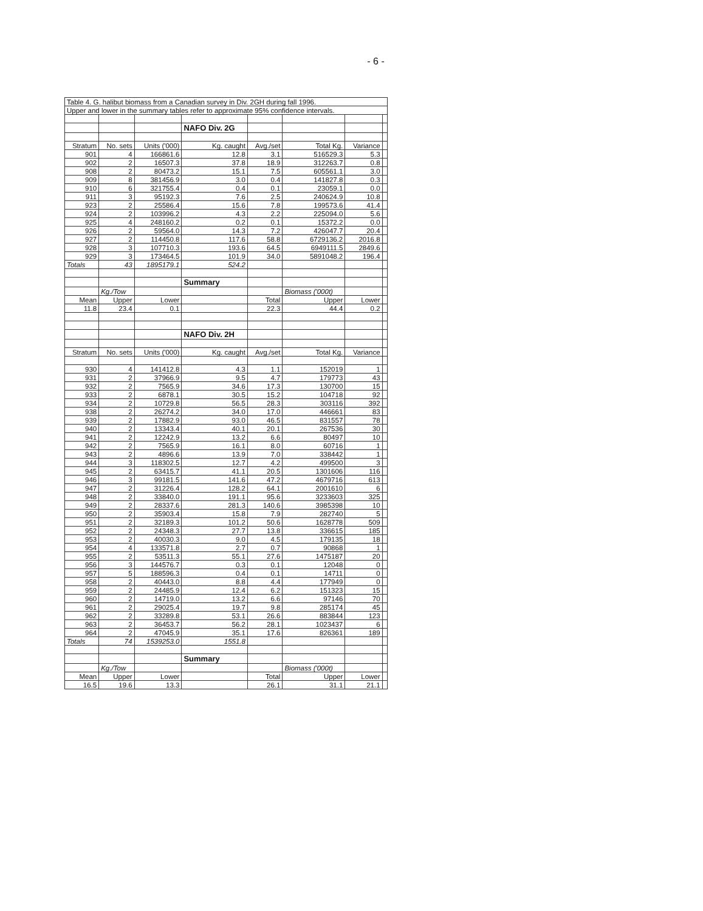- 6 -
| Table 4. G. halibut biomass from a Canadian survey in Div. 2GH during fall 1996. | | | | | | | |
| Upper and lower in the summary tables refer to approximate 95% confidence intervals. | | | | | | | |
| | | | NAFO Div. 2G | | | | |
| Stratum | No. sets | Units ('000) | Kg. caught | Avg./set | Total Kg. | Variance | |
| 901 | 4 | 166861.6 | 12.8 | 3.1 | 516529.3 | 5.3 | |
| 902 | 2 | 16507.3 | 37.8 | 18.9 | 312263.7 | 0.8 | |
| 908 | 2 | 80473.2 | 15.1 | 7.5 | 605561.1 | 3.0 | |
| 909 | 8 | 381456.9 | 3.0 | 0.4 | 141827.8 | 0.3 | |
| 910 | 6 | 321755.4 | 0.4 | 0.1 | 23059.1 | 0.0 | |
| 911 | 3 | 95192.3 | 7.6 | 2.5 | 240624.9 | 10.8 | |
| 923 | 2 | 25586.4 | 15.6 | 7.8 | 199573.6 | 41.4 | |
| 924 | 2 | 103996.2 | 4.3 | 2.2 | 225094.0 | 5.6 | |
| 925 | 4 | 248160.2 | 0.2 | 0.1 | 15372.2 | 0.0 | |
| 926 | 2 | 59564.0 | 14.3 | 7.2 | 426047.7 | 20.4 | |
| 927 | 2 | 114450.8 | 117.6 | 58.8 | 6729136.2 | 2016.8 | |
| 928 | 3 | 107710.3 | 193.6 | 64.5 | 6949111.5 | 2849.6 | |
| 929 | 3 | 173464.5 | 101.9 | 34.0 | 5891048.2 | 196.4 | |
| Totals | 43 | 1895179.1 | 524.2 | | | | |
| | | | Summary | | | | |
| | Kg./Tow | | | | Biomass ('000t) | | |
| Mean | Upper | Lower | | Total | Upper | Lower | |
| 11.8 | 23.4 | 0.1 | | 22.3 | 44.4 | 0.2 | |
| | | | NAFO Div. 2H | | | | |
| Stratum | No. sets | Units ('000) | Kg. caught | Avg./set | Total Kg. | Variance | |
| 930 | 4 | 141412.8 | 4.3 | 1.1 | 152019 | 1 | |
| 931 | 2 | 37966.9 | 9.5 | 4.7 | 179773 | 43 | |
| 932 | 2 | 7565.9 | 34.6 | 17.3 | 130700 | 15 | |
| 933 | 2 | 6878.1 | 30.5 | 15.2 | 104718 | 92 | |
| 934 | 2 | 10729.8 | 56.5 | 28.3 | 303116 | 392 | |
| 938 | 2 | 26274.2 | 34.0 | 17.0 | 446661 | 83 | |
| 939 | 2 | 17882.9 | 93.0 | 46.5 | 831557 | 78 | |
| 940 | 2 | 13343.4 | 40.1 | 20.1 | 267536 | 30 | |
| 941 | 2 | 12242.9 | 13.2 | 6.6 | 80497 | 10 | |
| 942 | 2 | 7565.9 | 16.1 | 8.0 | 60716 | 1 | |
| 943 | 2 | 4896.6 | 13.9 | 7.0 | 338442 | 1 | |
| 944 | 3 | 118302.5 | 12.7 | 4.2 | 499500 | 3 | |
| 945 | 2 | 63415.7 | 41.1 | 20.5 | 1301606 | 116 | |
| 946 | 3 | 99181.5 | 141.6 | 47.2 | 4679716 | 613 | |
| 947 | 2 | 31226.4 | 128.2 | 64.1 | 2001610 | 6 | |
| 948 | 2 | 33840.0 | 191.1 | 95.6 | 3233603 | 325 | |
| 949 | 2 | 28337.6 | 281.3 | 140.6 | 3985398 | 10 | |
| 950 | 2 | 35903.4 | 15.8 | 7.9 | 282740 | 5 | |
| 951 | 2 | 32189.3 | 101.2 | 50.6 | 1628778 | 509 | |
| 952 | 2 | 24348.3 | 27.7 | 13.8 | 336615 | 185 | |
| 953 | 2 | 40030.3 | 9.0 | 4.5 | 179135 | 18 | |
| 954 | 4 | 133571.8 | 2.7 | 0.7 | 90868 | 1 | |
| 955 | 2 | 53511.3 | 55.1 | 27.6 | 1475187 | 20 | |
| 956 | 3 | 144576.7 | 0.3 | 0.1 | 12048 | 0 | |
| 957 | 5 | 188596.3 | 0.4 | 0.1 | 14711 | 0 | |
| 958 | 2 | 40443.0 | 8.8 | 4.4 | 177949 | 0 | |
| 959 | 2 | 24485.9 | 12.4 | 6.2 | 151323 | 15 | |
| 960 | 2 | 14719.0 | 13.2 | 6.6 | 97146 | 70 | |
| 961 | 2 | 29025.4 | 19.7 | 9.8 | 285174 | 45 | |
| 962 | 2 | 33289.8 | 53.1 | 26.6 | 883844 | 123 | |
| 963 | 2 | 36453.7 | 56.2 | 28.1 | 1023437 | 6 | |
| 964 | 2 | 47045.9 | 35.1 | 17.6 | 826361 | 189 | |
| Totals | 74 | 1539253.0 | 1551.8 | | | | |
| | | | Summary | | | | |
| | Kg./Tow | | | | Biomass ('000t) | | |
| Mean | Upper | Lower | | Total | Upper | Lower | |
| 16.5 | 19.6 | 13.3 | | 26.1 | 31.1 | 21.1 | |